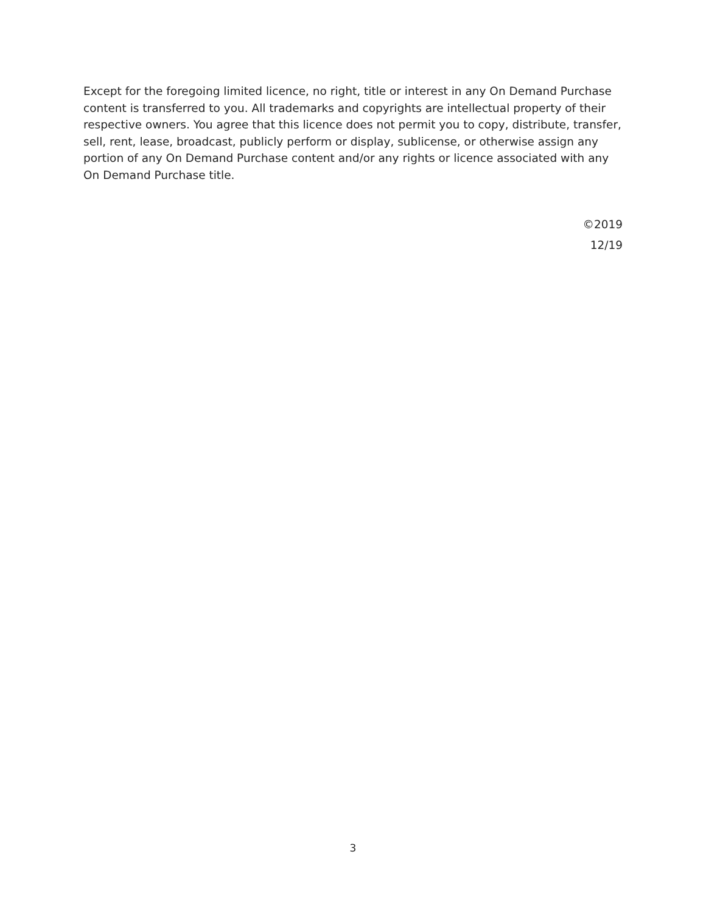Except for the foregoing limited licence, no right, title or interest in any On Demand Purchase content is transferred to you. All trademarks and copyrights are intellectual property of their respective owners. You agree that this licence does not permit you to copy, distribute, transfer, sell, rent, lease, broadcast, publicly perform or display, sublicense, or otherwise assign any portion of any On Demand Purchase content and/or any rights or licence associated with any On Demand Purchase title.
©2019
12/19
3